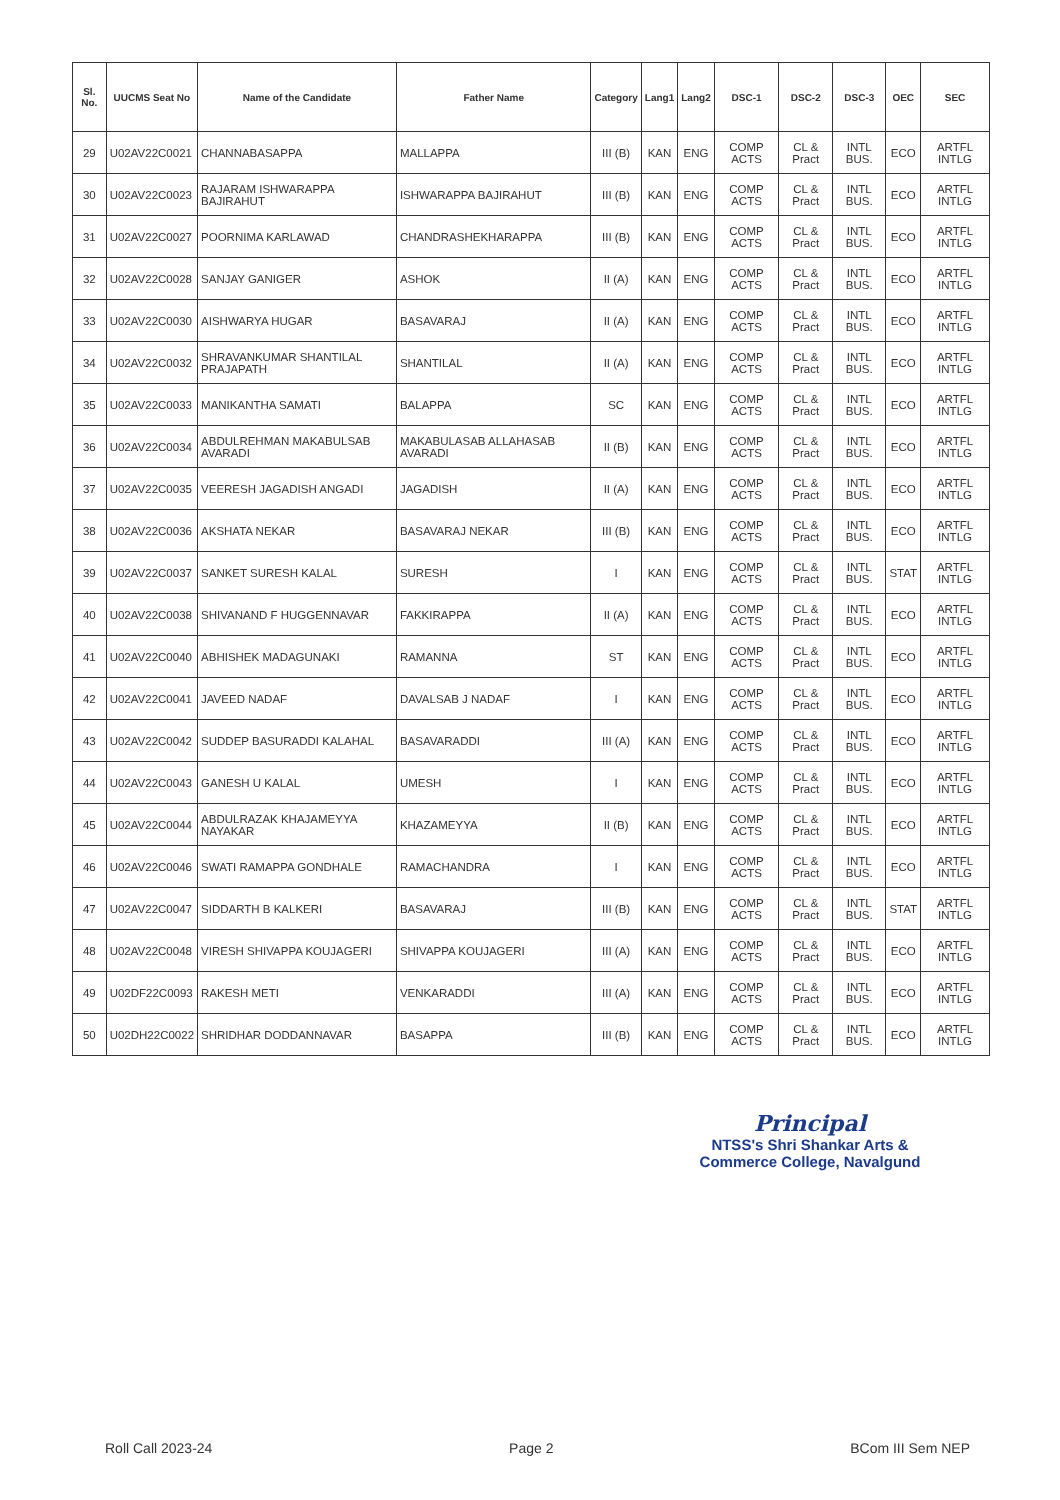| Sl. No. | UUCMS Seat No | Name of the Candidate | Father Name | Category | Lang1 | Lang2 | DSC-1 | DSC-2 | DSC-3 | OEC | SEC |
| --- | --- | --- | --- | --- | --- | --- | --- | --- | --- | --- | --- |
| 29 | U02AV22C0021 | CHANNABASAPPA | MALLAPPA | III (B) | KAN | ENG | COMP ACTS | CL & Pract | INTL BUS. | ECO | ARTFL INTLG |
| 30 | U02AV22C0023 | RAJARAM ISHWARAPPA BAJIRAHUT | ISHWARAPPA BAJIRAHUT | III (B) | KAN | ENG | COMP ACTS | CL & Pract | INTL BUS. | ECO | ARTFL INTLG |
| 31 | U02AV22C0027 | POORNIMA KARLAWAD | CHANDRASHEKHARAPPA | III (B) | KAN | ENG | COMP ACTS | CL & Pract | INTL BUS. | ECO | ARTFL INTLG |
| 32 | U02AV22C0028 | SANJAY GANIGER | ASHOK | II (A) | KAN | ENG | COMP ACTS | CL & Pract | INTL BUS. | ECO | ARTFL INTLG |
| 33 | U02AV22C0030 | AISHWARYA HUGAR | BASAVARAJ | II (A) | KAN | ENG | COMP ACTS | CL & Pract | INTL BUS. | ECO | ARTFL INTLG |
| 34 | U02AV22C0032 | SHRAVANKUMAR SHANTILAL PRAJAPATH | SHANTILAL | II (A) | KAN | ENG | COMP ACTS | CL & Pract | INTL BUS. | ECO | ARTFL INTLG |
| 35 | U02AV22C0033 | MANIKANTHA SAMATI | BALAPPA | SC | KAN | ENG | COMP ACTS | CL & Pract | INTL BUS. | ECO | ARTFL INTLG |
| 36 | U02AV22C0034 | ABDULREHMAN MAKABULSAB AVARADI | MAKABULASAB ALLAHASAB AVARADI | II (B) | KAN | ENG | COMP ACTS | CL & Pract | INTL BUS. | ECO | ARTFL INTLG |
| 37 | U02AV22C0035 | VEERESH JAGADISH ANGADI | JAGADISH | II (A) | KAN | ENG | COMP ACTS | CL & Pract | INTL BUS. | ECO | ARTFL INTLG |
| 38 | U02AV22C0036 | AKSHATA NEKAR | BASAVARAJ NEKAR | III (B) | KAN | ENG | COMP ACTS | CL & Pract | INTL BUS. | ECO | ARTFL INTLG |
| 39 | U02AV22C0037 | SANKET SURESH KALAL | SURESH | I | KAN | ENG | COMP ACTS | CL & Pract | INTL BUS. | STAT | ARTFL INTLG |
| 40 | U02AV22C0038 | SHIVANAND F HUGGENNAVAR | FAKKIRAPPA | II (A) | KAN | ENG | COMP ACTS | CL & Pract | INTL BUS. | ECO | ARTFL INTLG |
| 41 | U02AV22C0040 | ABHISHEK MADAGUNAKI | RAMANNA | ST | KAN | ENG | COMP ACTS | CL & Pract | INTL BUS. | ECO | ARTFL INTLG |
| 42 | U02AV22C0041 | JAVEED NADAF | DAVALSAB J NADAF | I | KAN | ENG | COMP ACTS | CL & Pract | INTL BUS. | ECO | ARTFL INTLG |
| 43 | U02AV22C0042 | SUDDEP BASURADDI KALAHAL | BASAVARADDI | III (A) | KAN | ENG | COMP ACTS | CL & Pract | INTL BUS. | ECO | ARTFL INTLG |
| 44 | U02AV22C0043 | GANESH U KALAL | UMESH | I | KAN | ENG | COMP ACTS | CL & Pract | INTL BUS. | ECO | ARTFL INTLG |
| 45 | U02AV22C0044 | ABDULRAZAK KHAJAMEYYA NAYAKAR | KHAZAMEYYA | II (B) | KAN | ENG | COMP ACTS | CL & Pract | INTL BUS. | ECO | ARTFL INTLG |
| 46 | U02AV22C0046 | SWATI RAMAPPA GONDHALE | RAMACHANDRA | I | KAN | ENG | COMP ACTS | CL & Pract | INTL BUS. | ECO | ARTFL INTLG |
| 47 | U02AV22C0047 | SIDDARTH B KALKERI | BASAVARAJ | III (B) | KAN | ENG | COMP ACTS | CL & Pract | INTL BUS. | STAT | ARTFL INTLG |
| 48 | U02AV22C0048 | VIRESH SHIVAPPA KOUJAGERI | SHIVAPPA KOUJAGERI | III (A) | KAN | ENG | COMP ACTS | CL & Pract | INTL BUS. | ECO | ARTFL INTLG |
| 49 | U02DF22C0093 | RAKESH METI | VENKARADDI | III (A) | KAN | ENG | COMP ACTS | CL & Pract | INTL BUS. | ECO | ARTFL INTLG |
| 50 | U02DH22C0022 | SHRIDHAR DODDANNAVAR | BASAPPA | III (B) | KAN | ENG | COMP ACTS | CL & Pract | INTL BUS. | ECO | ARTFL INTLG |
Principal
NTSS's Shri Shankar Arts &
Commerce College, Navalgund
Roll Call 2023-24 Page 2 BCom III Sem NEP